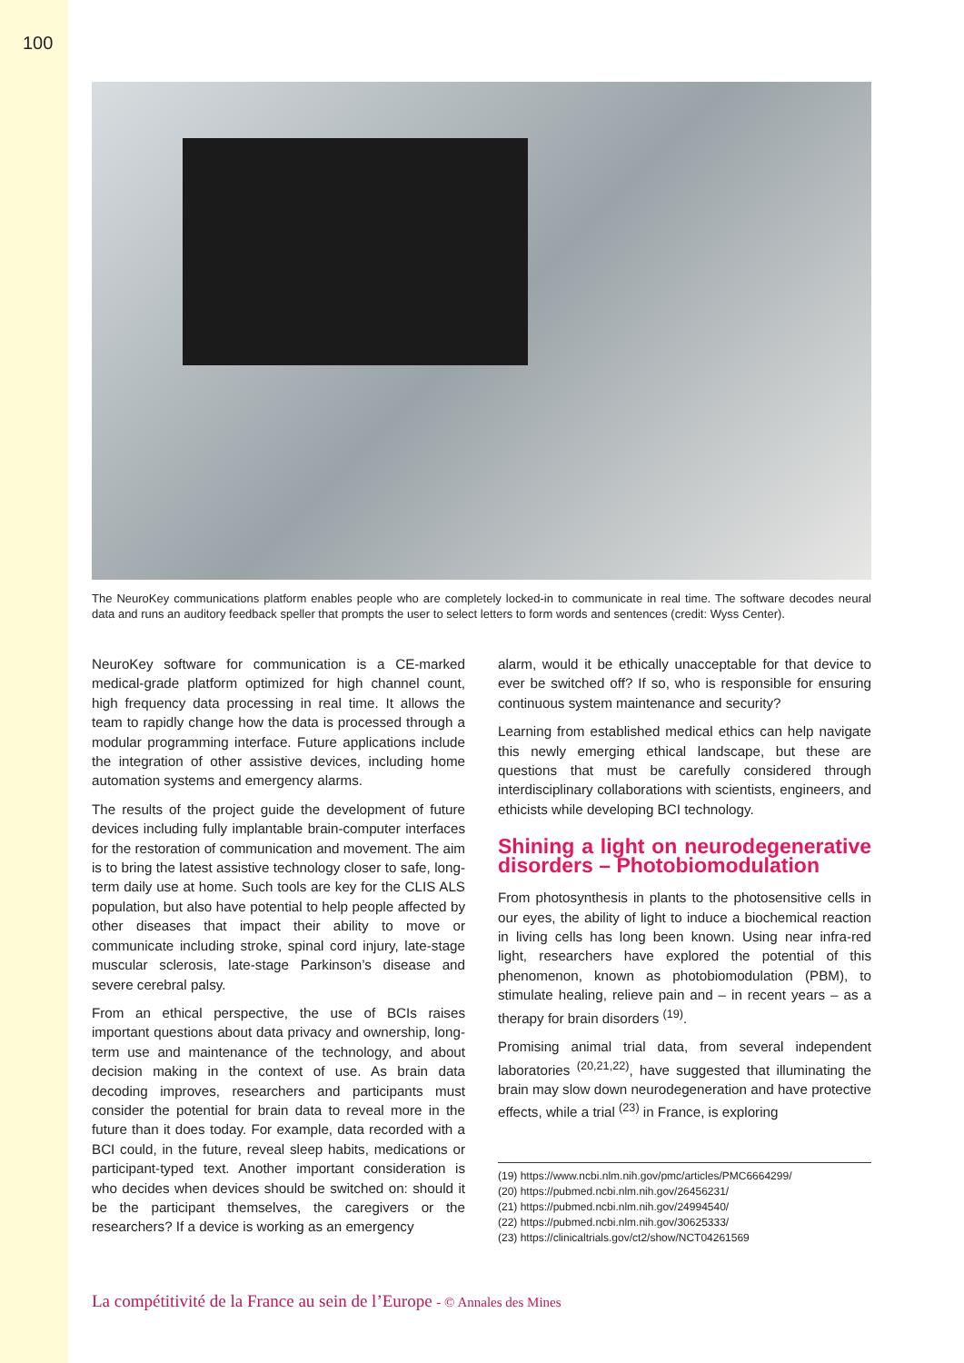100
The NeuroKey communications platform enables people who are completely locked-in to communicate in real time. The software decodes neural data and runs an auditory feedback speller that prompts the user to select letters to form words and sentences (credit: Wyss Center).
NeuroKey software for communication is a CE-marked medical-grade platform optimized for high channel count, high frequency data processing in real time. It allows the team to rapidly change how the data is processed through a modular programming interface. Future applications include the integration of other assistive devices, including home automation systems and emergency alarms.
The results of the project guide the development of future devices including fully implantable brain-computer interfaces for the restoration of communication and movement. The aim is to bring the latest assistive technology closer to safe, long-term daily use at home. Such tools are key for the CLIS ALS population, but also have potential to help people affected by other diseases that impact their ability to move or communicate including stroke, spinal cord injury, late-stage muscular sclerosis, late-stage Parkinson’s disease and severe cerebral palsy.
From an ethical perspective, the use of BCIs raises important questions about data privacy and ownership, long-term use and maintenance of the technology, and about decision making in the context of use. As brain data decoding improves, researchers and participants must consider the potential for brain data to reveal more in the future than it does today. For example, data recorded with a BCI could, in the future, reveal sleep habits, medications or participant-typed text. Another important consideration is who decides when devices should be switched on: should it be the participant themselves, the caregivers or the researchers? If a device is working as an emergency
alarm, would it be ethically unacceptable for that device to ever be switched off? If so, who is responsible for ensuring continuous system maintenance and security?
Learning from established medical ethics can help navigate this newly emerging ethical landscape, but these are questions that must be carefully considered through interdisciplinary collaborations with scientists, engineers, and ethicists while developing BCI technology.
Shining a light on neurodegenerative disorders – Photobiomodulation
From photosynthesis in plants to the photosensitive cells in our eyes, the ability of light to induce a biochemical reaction in living cells has long been known. Using near infra-red light, researchers have explored the potential of this phenomenon, known as photobiomodulation (PBM), to stimulate healing, relieve pain and – in recent years – as a therapy for brain disorders <sup>(19)</sup>.
Promising animal trial data, from several independent laboratories <sup>(20,21,22)</sup>, have suggested that illuminating the brain may slow down neurodegeneration and have protective effects, while a trial <sup>(23)</sup> in France, is exploring
(19) https://www.ncbi.nlm.nih.gov/pmc/articles/PMC6664299/
(20) https://pubmed.ncbi.nlm.nih.gov/26456231/
(21) https://pubmed.ncbi.nlm.nih.gov/24994540/
(22) https://pubmed.ncbi.nlm.nih.gov/30625333/
(23) https://clinicaltrials.gov/ct2/show/NCT04261569
La compétitivité de la France au sein de l’Europe - © Annales des Mines